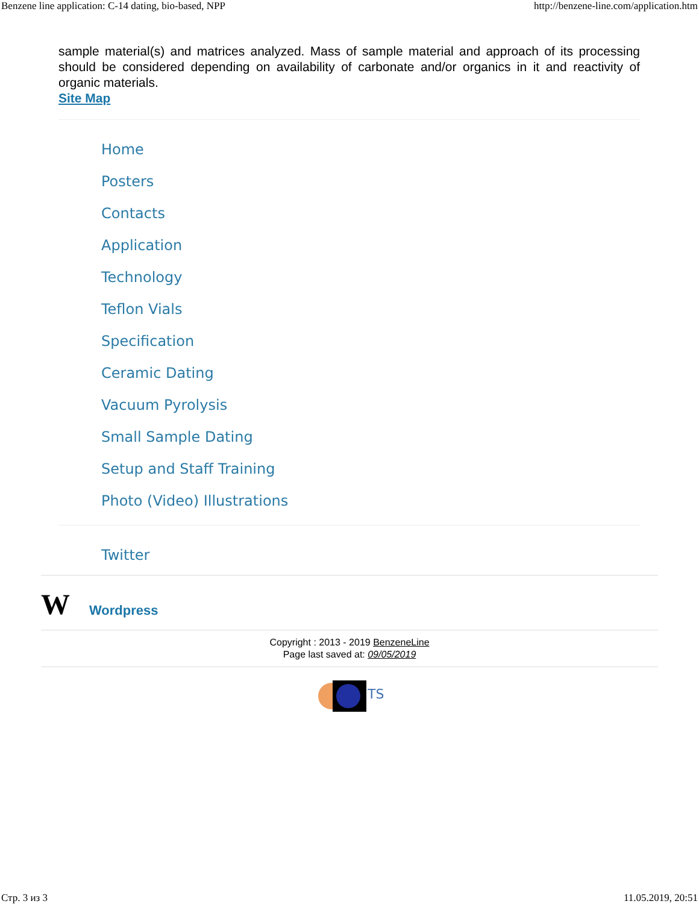Benzene line application: C-14 dating, bio-based, NPP http://benzene-line.com/application.htm
sample material(s) and matrices analyzed. Mass of sample material and approach of its processing should be considered depending on availability of carbonate and/or organics in it and reactivity of organic materials.
Site Map
Home
Posters
Contacts
Application
Technology
Teflon Vials
Specification
Ceramic Dating
Vacuum Pyrolysis
Small Sample Dating
Setup and Staff Training
Photo (Video) Illustrations
Twitter
W Wordpress
Copyright : 2013 - 2019 BenzeneLine
Page last saved at: 09/05/2019
TS
Стр. 3 из 3 11.05.2019, 20:51